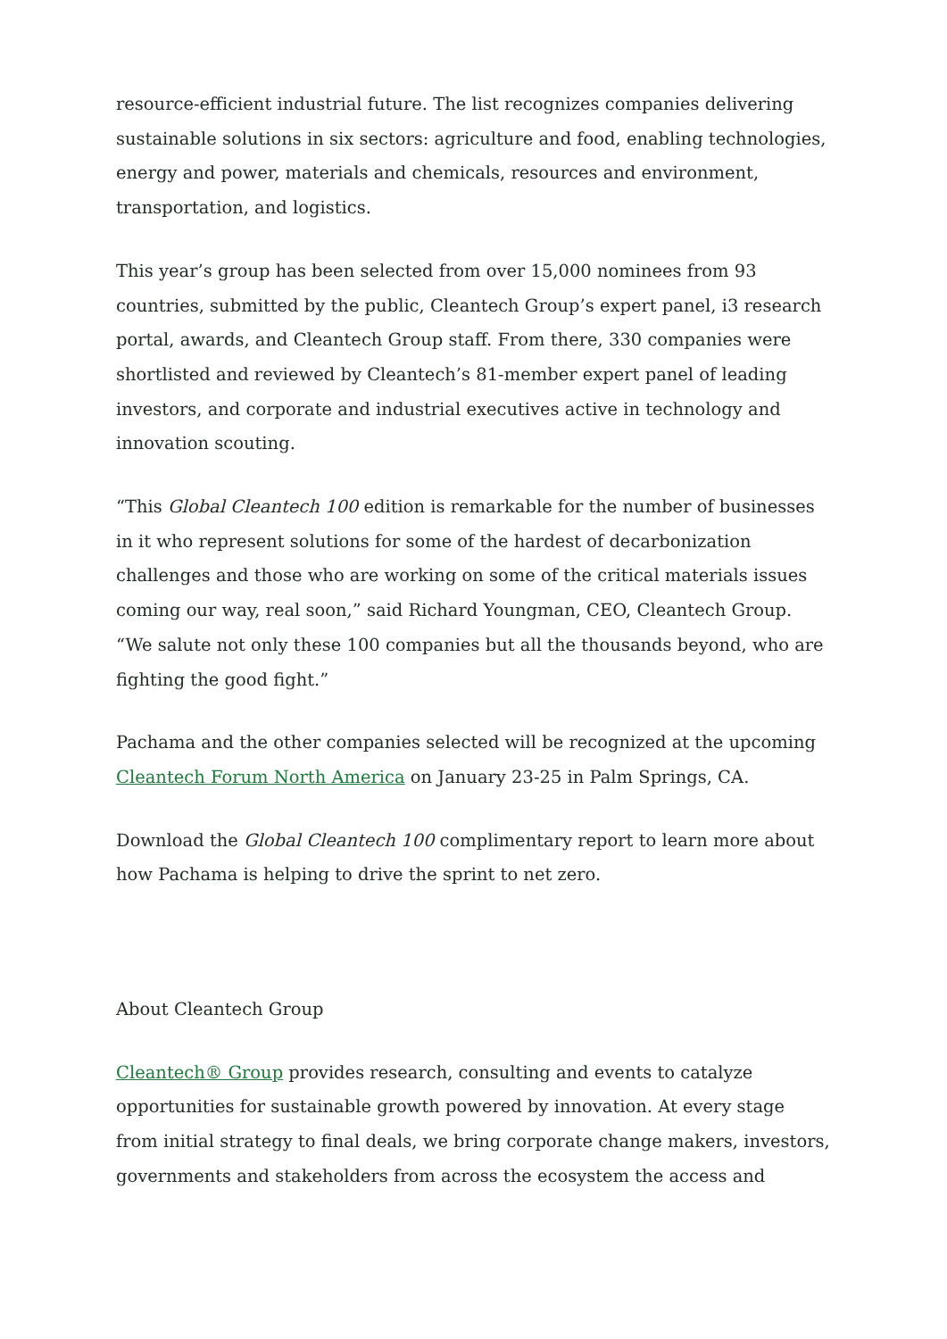resource-efficient industrial future. The list recognizes companies delivering sustainable solutions in six sectors: agriculture and food, enabling technologies, energy and power, materials and chemicals, resources and environment, transportation, and logistics.
This year’s group has been selected from over 15,000 nominees from 93 countries, submitted by the public, Cleantech Group’s expert panel, i3 research portal, awards, and Cleantech Group staff. From there, 330 companies were shortlisted and reviewed by Cleantech’s 81-member expert panel of leading investors, and corporate and industrial executives active in technology and innovation scouting.
“This Global Cleantech 100 edition is remarkable for the number of businesses in it who represent solutions for some of the hardest of decarbonization challenges and those who are working on some of the critical materials issues coming our way, real soon,” said Richard Youngman, CEO, Cleantech Group. “We salute not only these 100 companies but all the thousands beyond, who are fighting the good fight.”
Pachama and the other companies selected will be recognized at the upcoming Cleantech Forum North America on January 23-25 in Palm Springs, CA.
Download the Global Cleantech 100 complimentary report to learn more about how Pachama is helping to drive the sprint to net zero.
About Cleantech Group
Cleantech® Group provides research, consulting and events to catalyze opportunities for sustainable growth powered by innovation. At every stage from initial strategy to final deals, we bring corporate change makers, investors, governments and stakeholders from across the ecosystem the access and